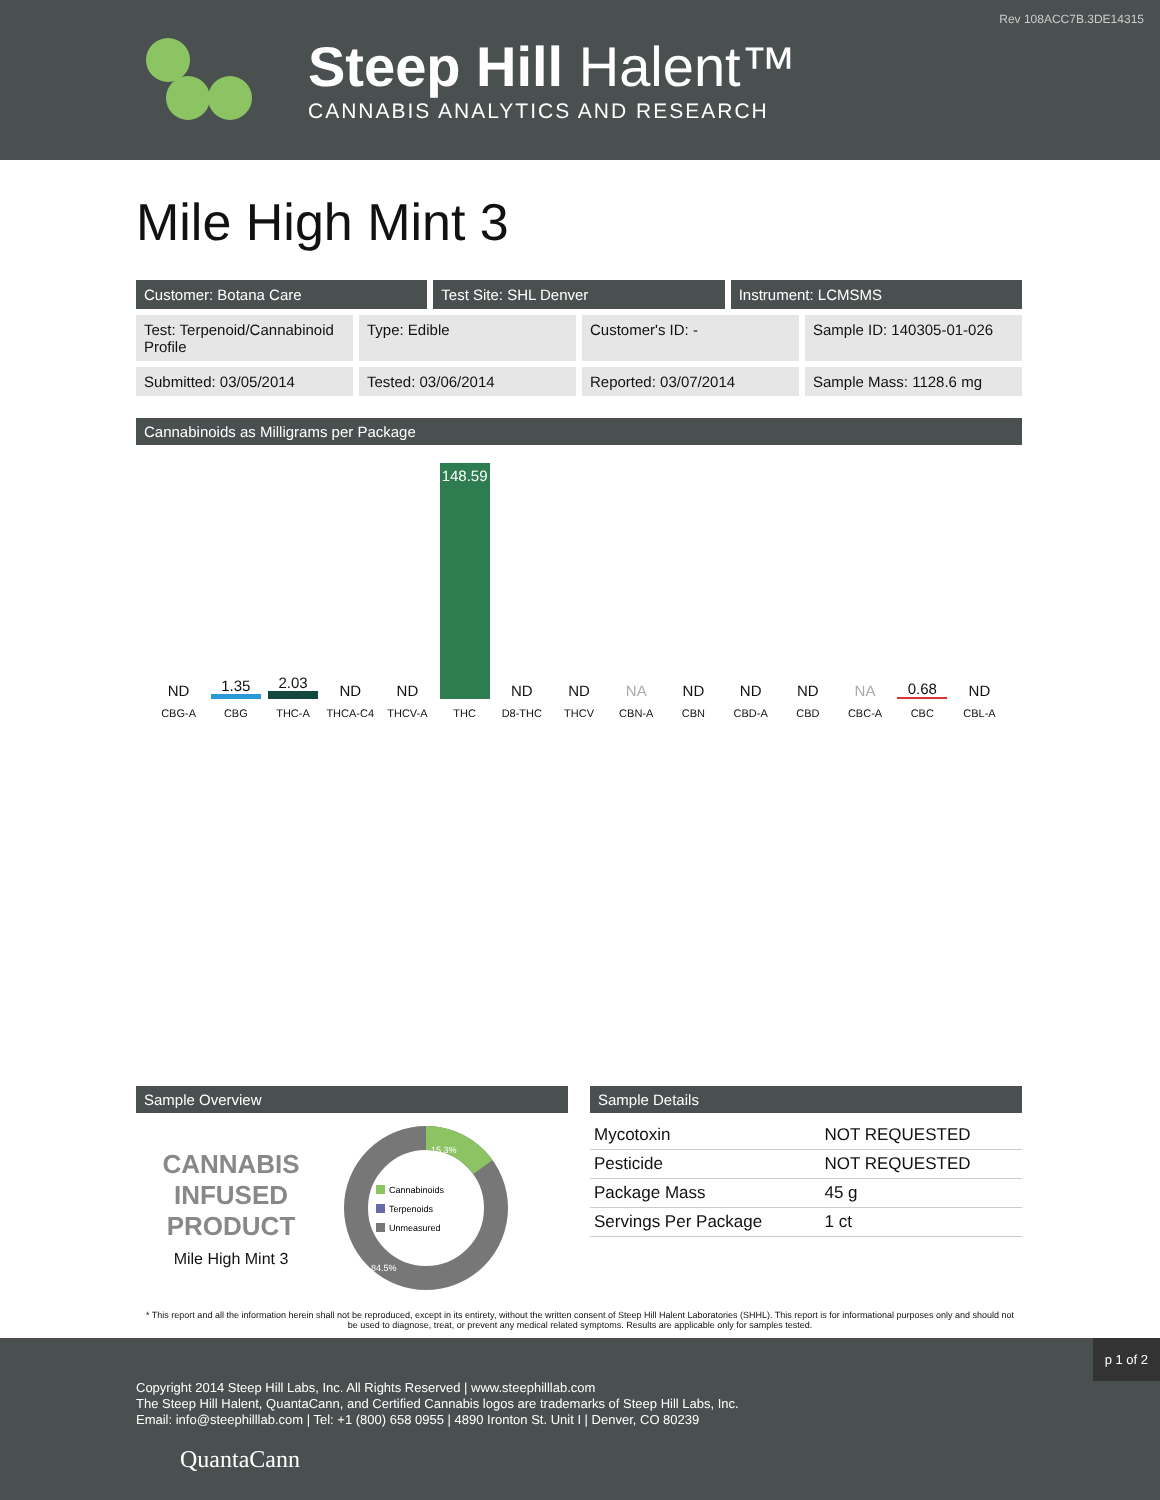Rev 108ACC7B.3DE14315
Steep Hill Halent™
CANNABIS ANALYTICS AND RESEARCH
Mile High Mint 3
Customer: Botana Care Test Site: SHL Denver Instrument: LCMSMS
Test: Terpenoid/Cannabinoid Profile
Type: Edible Customer's ID: - Sample ID: 140305-01-026
Submitted: 03/05/2014 Tested: 03/06/2014 Reported: 03/07/2014 Sample Mass: 1128.6 mg
Cannabinoids as Milligrams per Package
ND
CBG-A
1.35
CBG
2.03
THC-A
ND
THCA-C4
ND
THCV-A
148.59
THC
ND
D8-THC
ND
THCV
NA
CBN-A
ND
CBN
ND
CBD-A
ND
CBD
NA
CBC-A
0.68
CBC
ND
CBL-A
Sample Overview
CANNABIS
INFUSED
PRODUCT
Mile High Mint 3
15.3%
84.5%
Cannabinoids
Terpenoids
Unmeasured
Sample Details
| Mycotoxin | NOT REQUESTED |
| Pesticide | NOT REQUESTED |
| Package Mass | 45 g |
| Servings Per Package | 1 ct |
* This report and all the information herein shall not be reproduced, except in its entirety, without the written consent of Steep Hill Halent Laboratories (SHHL). This report is for informational purposes only and should not be used to diagnose, treat, or prevent any medical related symptoms. Results are applicable only for samples tested.
p 1 of 2
Copyright 2014 Steep Hill Labs, Inc. All Rights Reserved | www.steephilllab.com
The Steep Hill Halent, QuantaCann, and Certified Cannabis logos are trademarks of Steep Hill Labs, Inc.
Email: info@steephilllab.com | Tel: +1 (800) 658 0955 | 4890 Ironton St. Unit I | Denver, CO 80239
QuantaCann